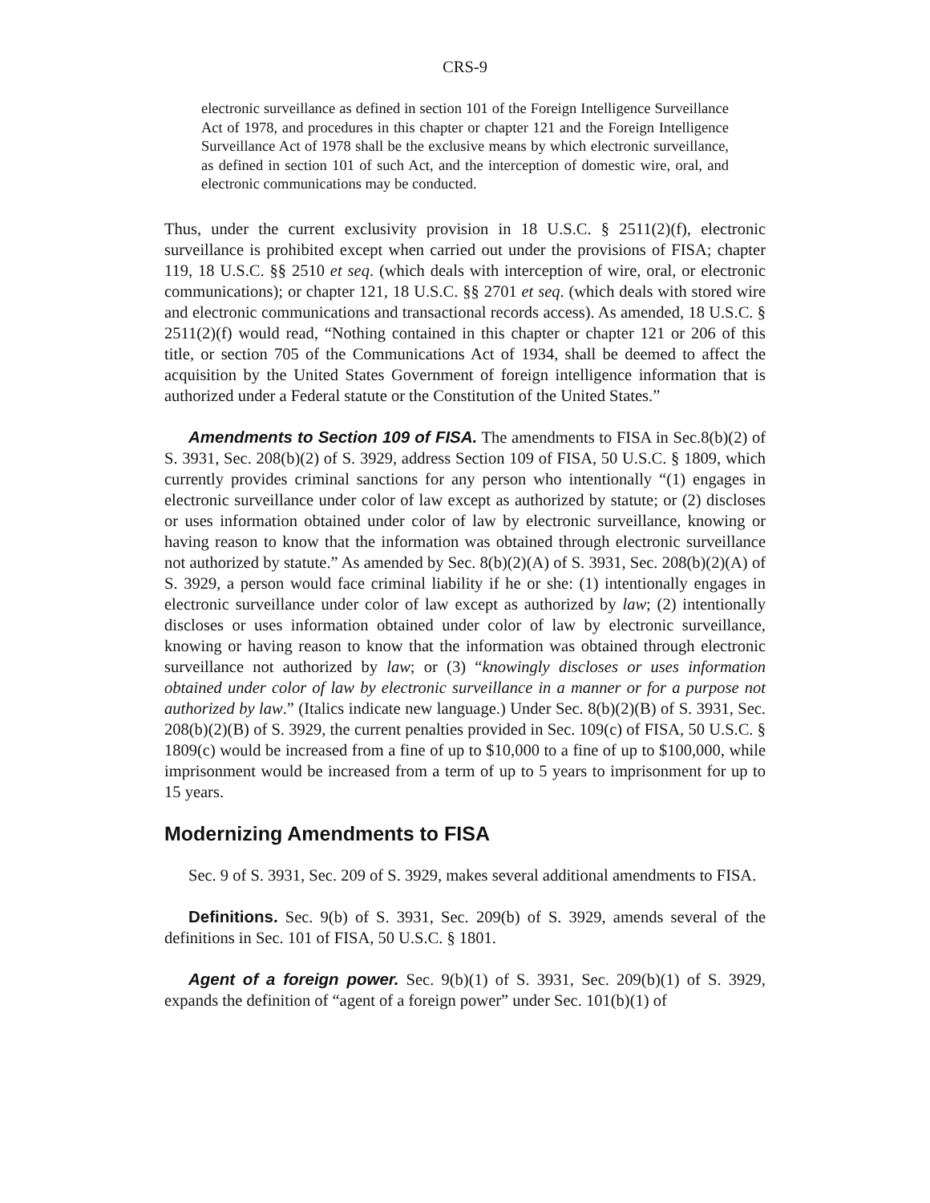CRS-9
electronic surveillance as defined in section 101 of the Foreign Intelligence Surveillance Act of 1978, and procedures in this chapter or chapter 121 and the Foreign Intelligence Surveillance Act of 1978 shall be the exclusive means by which electronic surveillance, as defined in section 101 of such Act, and the interception of domestic wire, oral, and electronic communications may be conducted.
Thus, under the current exclusivity provision in 18 U.S.C. § 2511(2)(f), electronic surveillance is prohibited except when carried out under the provisions of FISA; chapter 119, 18 U.S.C. §§ 2510 et seq. (which deals with interception of wire, oral, or electronic communications); or chapter 121, 18 U.S.C. §§ 2701 et seq. (which deals with stored wire and electronic communications and transactional records access). As amended, 18 U.S.C. § 2511(2)(f) would read, “Nothing contained in this chapter or chapter 121 or 206 of this title, or section 705 of the Communications Act of 1934, shall be deemed to affect the acquisition by the United States Government of foreign intelligence information that is authorized under a Federal statute or the Constitution of the United States.”
Amendments to Section 109 of FISA. The amendments to FISA in Sec.8(b)(2) of S. 3931, Sec. 208(b)(2) of S. 3929, address Section 109 of FISA, 50 U.S.C. § 1809, which currently provides criminal sanctions for any person who intentionally “(1) engages in electronic surveillance under color of law except as authorized by statute; or (2) discloses or uses information obtained under color of law by electronic surveillance, knowing or having reason to know that the information was obtained through electronic surveillance not authorized by statute.” As amended by Sec. 8(b)(2)(A) of S. 3931, Sec. 208(b)(2)(A) of S. 3929, a person would face criminal liability if he or she: (1) intentionally engages in electronic surveillance under color of law except as authorized by law; (2) intentionally discloses or uses information obtained under color of law by electronic surveillance, knowing or having reason to know that the information was obtained through electronic surveillance not authorized by law; or (3) “knowingly discloses or uses information obtained under color of law by electronic surveillance in a manner or for a purpose not authorized by law.” (Italics indicate new language.) Under Sec. 8(b)(2)(B) of S. 3931, Sec. 208(b)(2)(B) of S. 3929, the current penalties provided in Sec. 109(c) of FISA, 50 U.S.C. § 1809(c) would be increased from a fine of up to $10,000 to a fine of up to $100,000, while imprisonment would be increased from a term of up to 5 years to imprisonment for up to 15 years.
Modernizing Amendments to FISA
Sec. 9 of S. 3931, Sec. 209 of S. 3929, makes several additional amendments to FISA.
Definitions. Sec. 9(b) of S. 3931, Sec. 209(b) of S. 3929, amends several of the definitions in Sec. 101 of FISA, 50 U.S.C. § 1801.
Agent of a foreign power. Sec. 9(b)(1) of S. 3931, Sec. 209(b)(1) of S. 3929, expands the definition of “agent of a foreign power” under Sec. 101(b)(1) of